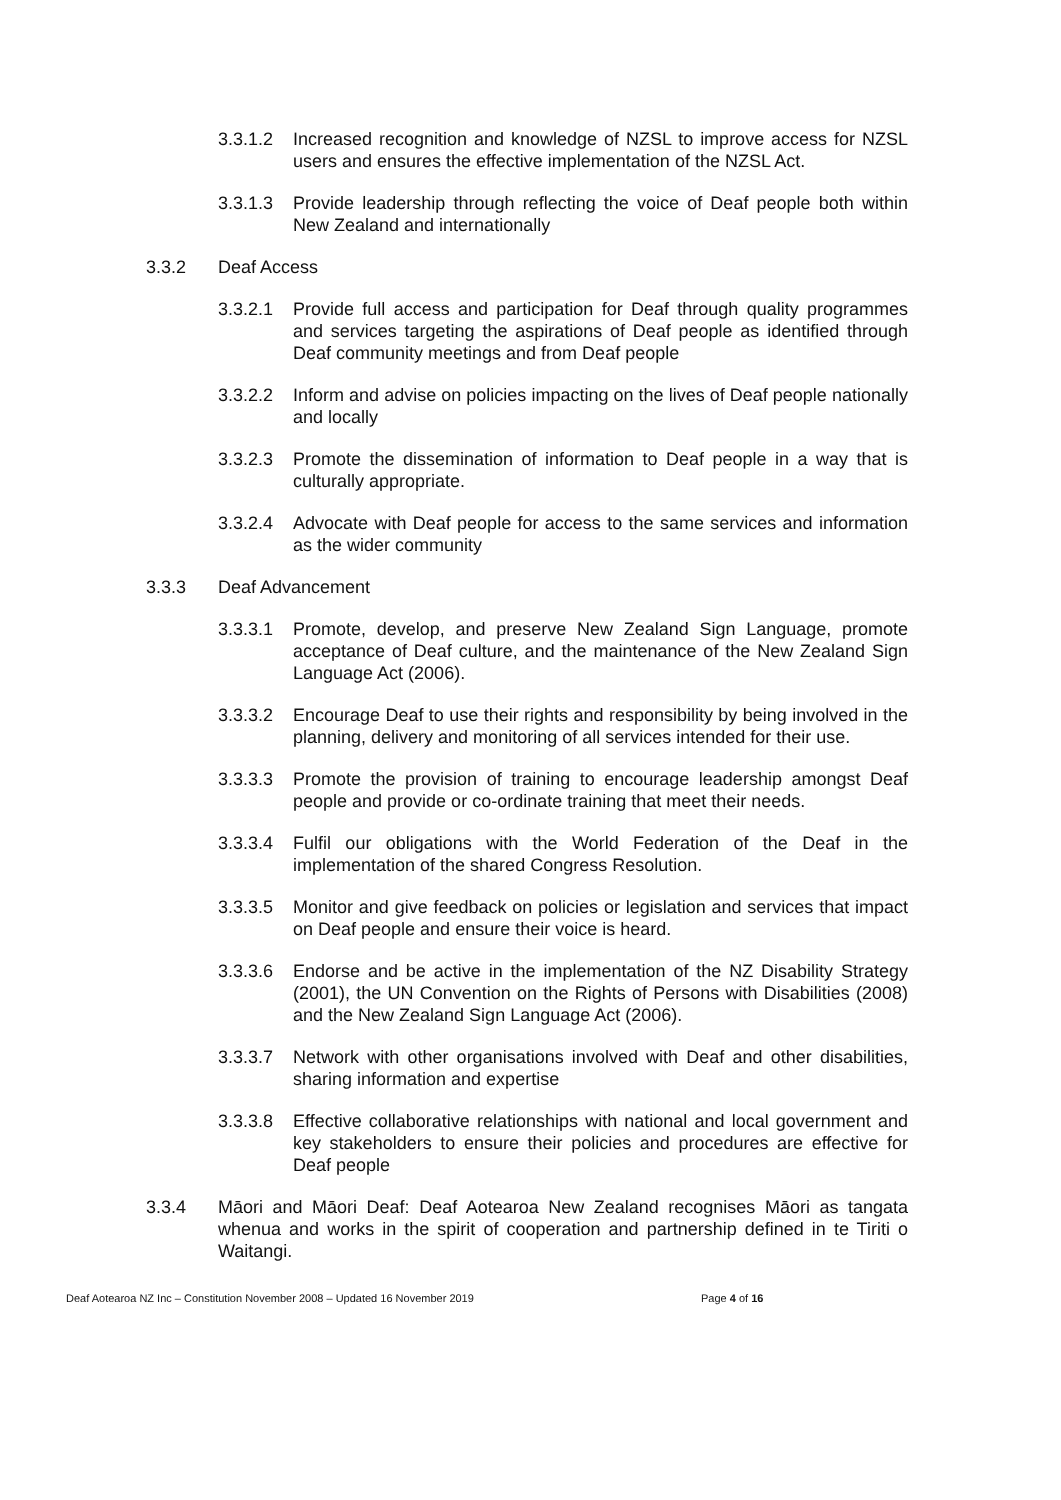3.3.1.2 Increased recognition and knowledge of NZSL to improve access for NZSL users and ensures the effective implementation of the NZSL Act.
3.3.1.3 Provide leadership through reflecting the voice of Deaf people both within New Zealand and internationally
3.3.2 Deaf Access
3.3.2.1 Provide full access and participation for Deaf through quality programmes and services targeting the aspirations of Deaf people as identified through Deaf community meetings and from Deaf people
3.3.2.2 Inform and advise on policies impacting on the lives of Deaf people nationally and locally
3.3.2.3 Promote the dissemination of information to Deaf people in a way that is culturally appropriate.
3.3.2.4 Advocate with Deaf people for access to the same services and information as the wider community
3.3.3 Deaf Advancement
3.3.3.1 Promote, develop, and preserve New Zealand Sign Language, promote acceptance of Deaf culture, and the maintenance of the New Zealand Sign Language Act (2006).
3.3.3.2 Encourage Deaf to use their rights and responsibility by being involved in the planning, delivery and monitoring of all services intended for their use.
3.3.3.3 Promote the provision of training to encourage leadership amongst Deaf people and provide or co-ordinate training that meet their needs.
3.3.3.4 Fulfil our obligations with the World Federation of the Deaf in the implementation of the shared Congress Resolution.
3.3.3.5 Monitor and give feedback on policies or legislation and services that impact on Deaf people and ensure their voice is heard.
3.3.3.6 Endorse and be active in the implementation of the NZ Disability Strategy (2001), the UN Convention on the Rights of Persons with Disabilities (2008) and the New Zealand Sign Language Act (2006).
3.3.3.7 Network with other organisations involved with Deaf and other disabilities, sharing information and expertise
3.3.3.8 Effective collaborative relationships with national and local government and key stakeholders to ensure their policies and procedures are effective for Deaf people
3.3.4 Māori and Māori Deaf: Deaf Aotearoa New Zealand recognises Māori as tangata whenua and works in the spirit of cooperation and partnership defined in te Tiriti o Waitangi.
Deaf Aotearoa NZ Inc – Constitution November 2008 – Updated 16 November 2019 Page 4 of 16